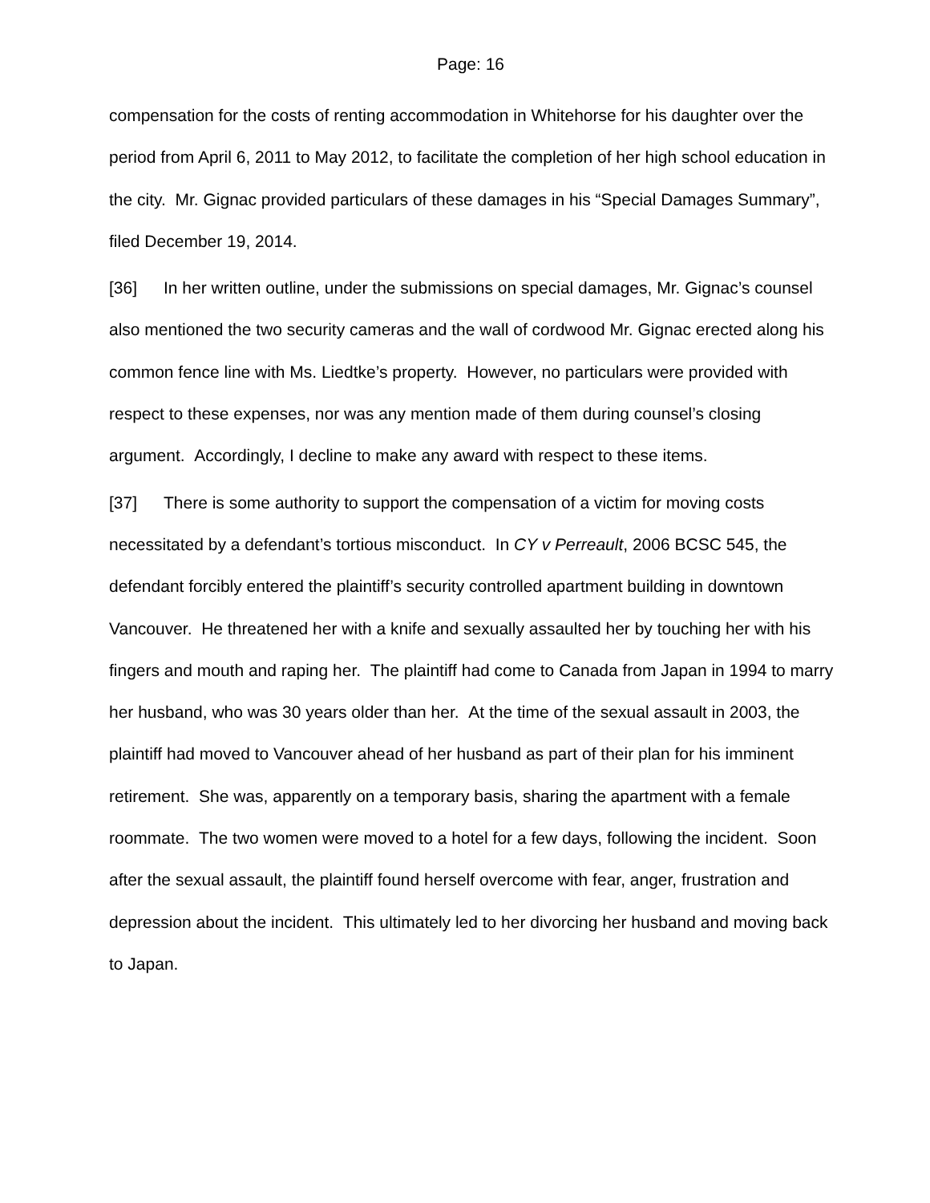Page: 16
compensation for the costs of renting accommodation in Whitehorse for his daughter over the period from April 6, 2011 to May 2012, to facilitate the completion of her high school education in the city. Mr. Gignac provided particulars of these damages in his “Special Damages Summary”, filed December 19, 2014.
[36] In her written outline, under the submissions on special damages, Mr. Gignac’s counsel also mentioned the two security cameras and the wall of cordwood Mr. Gignac erected along his common fence line with Ms. Liedtke’s property. However, no particulars were provided with respect to these expenses, nor was any mention made of them during counsel’s closing argument. Accordingly, I decline to make any award with respect to these items.
[37] There is some authority to support the compensation of a victim for moving costs necessitated by a defendant’s tortious misconduct. In CY v Perreault, 2006 BCSC 545, the defendant forcibly entered the plaintiff’s security controlled apartment building in downtown Vancouver. He threatened her with a knife and sexually assaulted her by touching her with his fingers and mouth and raping her. The plaintiff had come to Canada from Japan in 1994 to marry her husband, who was 30 years older than her. At the time of the sexual assault in 2003, the plaintiff had moved to Vancouver ahead of her husband as part of their plan for his imminent retirement. She was, apparently on a temporary basis, sharing the apartment with a female roommate. The two women were moved to a hotel for a few days, following the incident. Soon after the sexual assault, the plaintiff found herself overcome with fear, anger, frustration and depression about the incident. This ultimately led to her divorcing her husband and moving back to Japan.